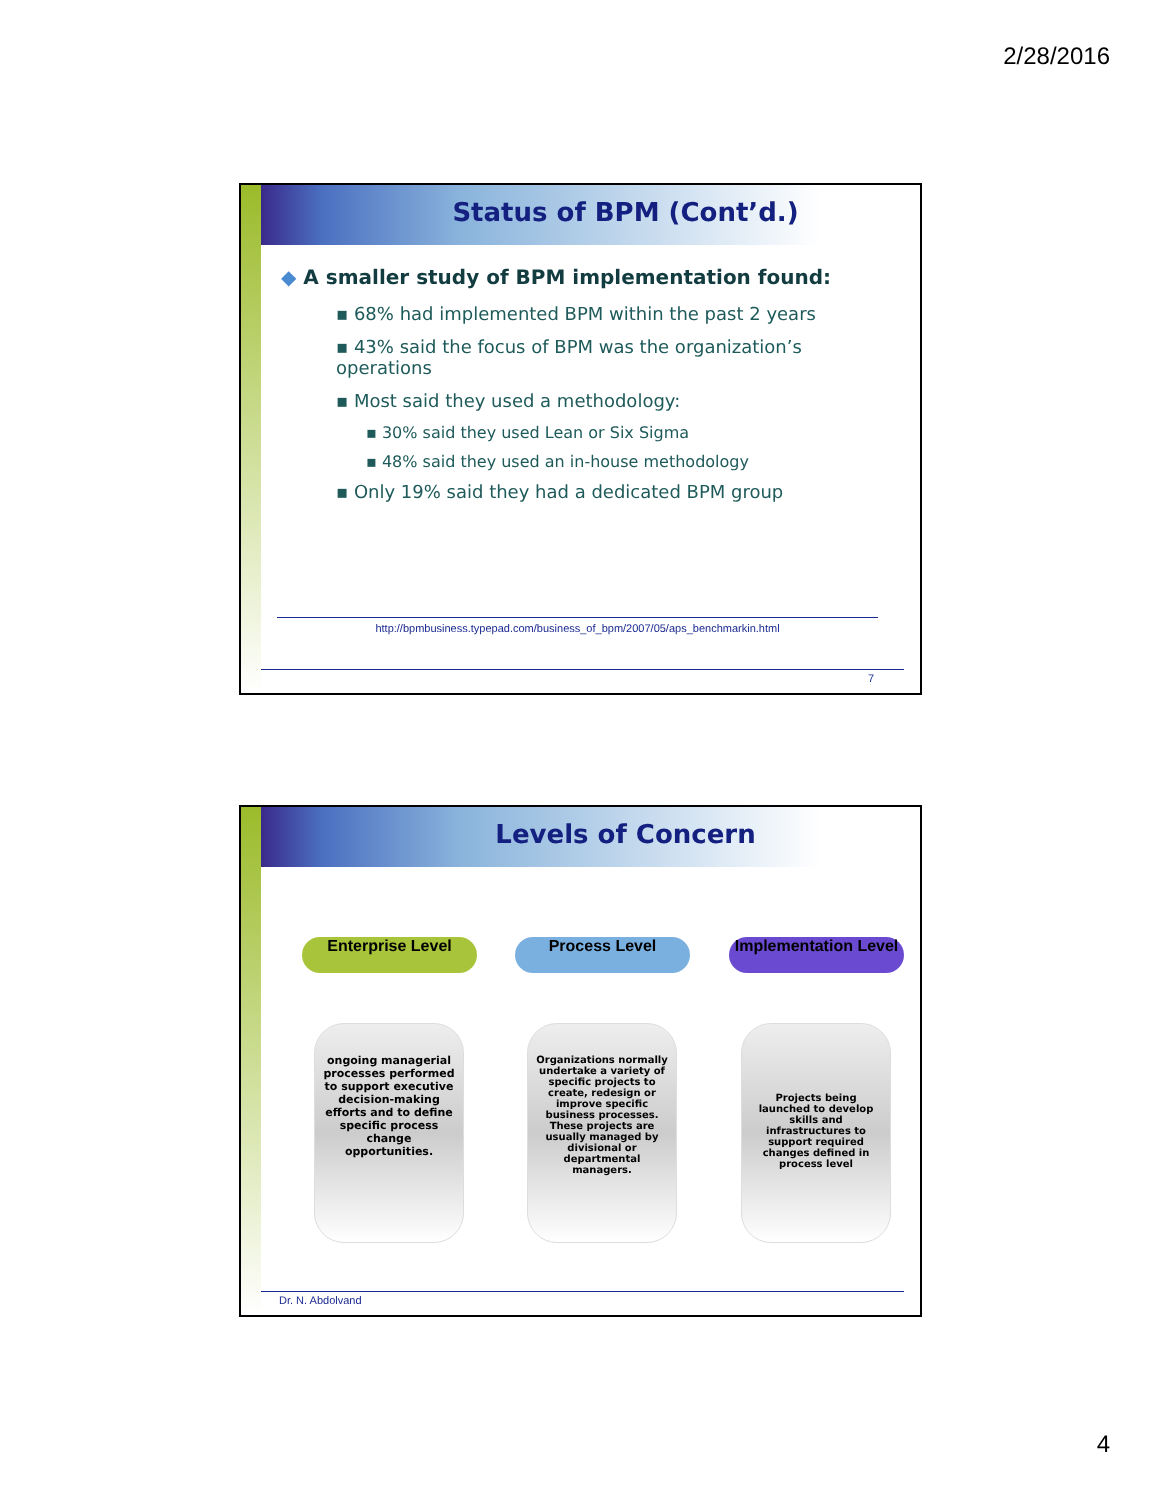2/28/2016
Status of BPM (Cont’d.)
◆ A smaller study of BPM implementation found:
▪ 68% had implemented BPM within the past 2 years
▪ 43% said the focus of BPM was the organization’s operations
▪ Most said they used a methodology:
▪ 30% said they used Lean or Six Sigma
▪ 48% said they used an in-house methodology
▪ Only 19% said they had a dedicated BPM group
http://bpmbusiness.typepad.com/business_of_bpm/2007/05/aps_benchmarkin.html
7
Levels of Concern
Enterprise Level
ongoing managerial processes performed to support executive decision-making efforts and to define specific process change opportunities.
Process Level
Organizations normally undertake a variety of specific projects to create, redesign or improve specific business processes. These projects are usually managed by divisional or departmental managers.
Implementation Level
Projects being launched to develop skills and infrastructures to support required changes defined in process level
Dr. N. Abdolvand
4